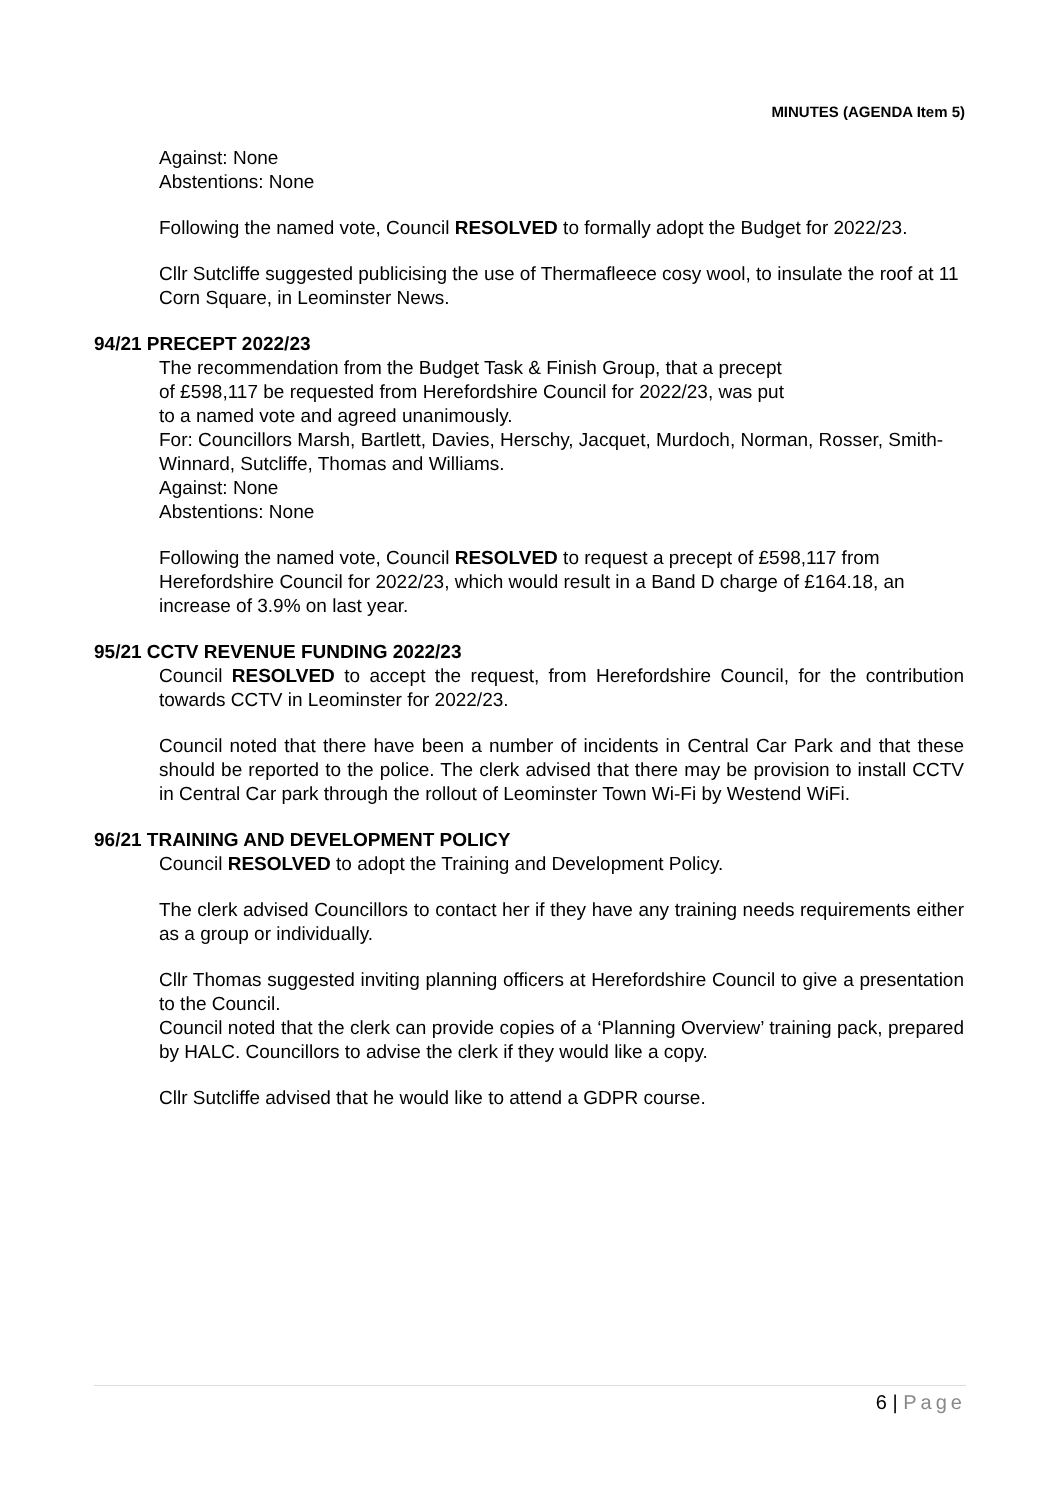MINUTES (AGENDA Item 5)
Against: None
Abstentions: None
Following the named vote, Council RESOLVED to formally adopt the Budget for 2022/23.
Cllr Sutcliffe suggested publicising the use of Thermafleece cosy wool, to insulate the roof at 11 Corn Square, in Leominster News.
94/21 PRECEPT 2022/23
The recommendation from the Budget Task & Finish Group, that a precept
of £598,117 be requested from Herefordshire Council for 2022/23, was put
to a named vote and agreed unanimously.
For: Councillors Marsh, Bartlett, Davies, Herschy, Jacquet, Murdoch, Norman, Rosser, Smith-Winnard, Sutcliffe, Thomas and Williams.
Against: None
Abstentions: None
Following the named vote, Council RESOLVED to request a precept of £598,117 from Herefordshire Council for 2022/23, which would result in a Band D charge of £164.18, an increase of 3.9% on last year.
95/21 CCTV REVENUE FUNDING 2022/23
Council RESOLVED to accept the request, from Herefordshire Council, for the contribution towards CCTV in Leominster for 2022/23.
Council noted that there have been a number of incidents in Central Car Park and that these should be reported to the police. The clerk advised that there may be provision to install CCTV in Central Car park through the rollout of Leominster Town Wi-Fi by Westend WiFi.
96/21 TRAINING AND DEVELOPMENT POLICY
Council RESOLVED to adopt the Training and Development Policy.
The clerk advised Councillors to contact her if they have any training needs requirements either as a group or individually.
Cllr Thomas suggested inviting planning officers at Herefordshire Council to give a presentation to the Council.
Council noted that the clerk can provide copies of a ‘Planning Overview’ training pack, prepared by HALC. Councillors to advise the clerk if they would like a copy.
Cllr Sutcliffe advised that he would like to attend a GDPR course.
6 | Page